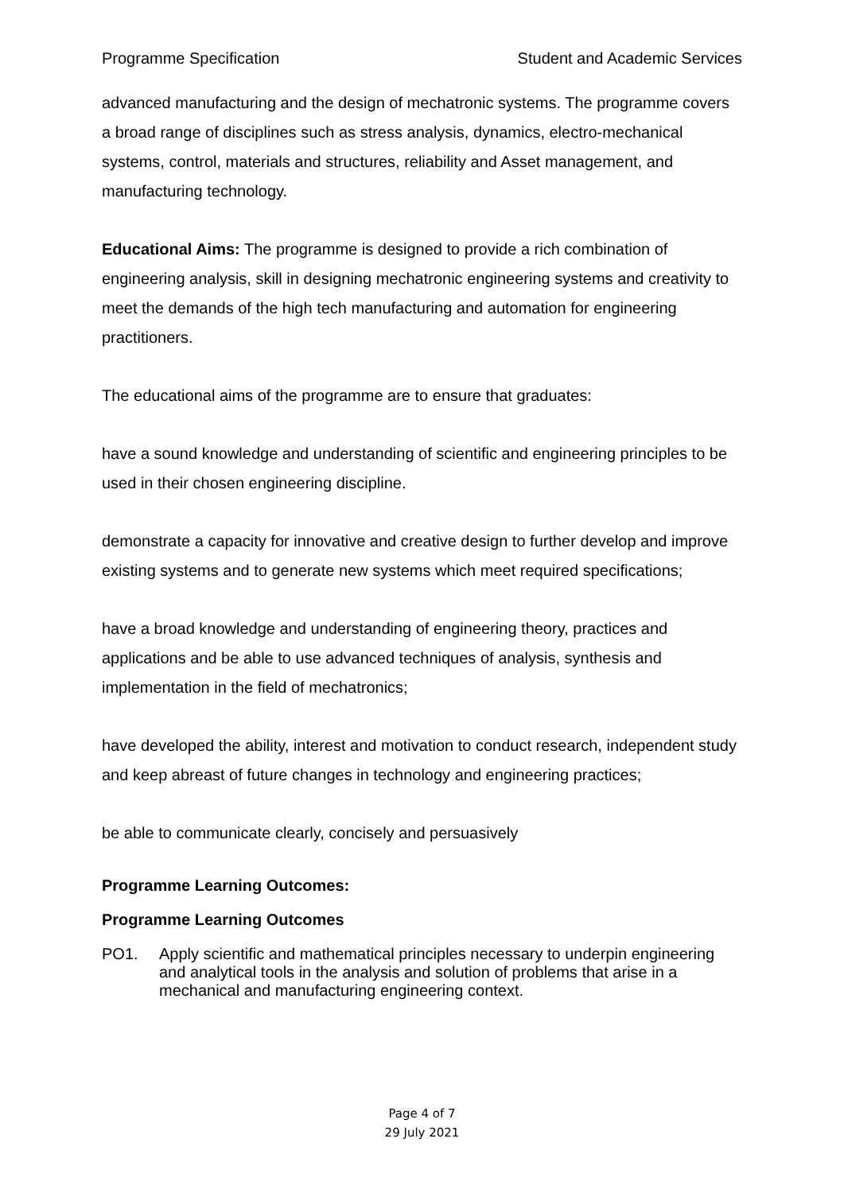Programme Specification Student and Academic Services
advanced manufacturing and the design of mechatronic systems. The programme covers a broad range of disciplines such as stress analysis, dynamics, electro-mechanical systems, control, materials and structures, reliability and Asset management, and manufacturing technology.
Educational Aims: The programme is designed to provide a rich combination of engineering analysis, skill in designing mechatronic engineering systems and creativity to meet the demands of the high tech manufacturing and automation for engineering practitioners.
The educational aims of the programme are to ensure that graduates:
have a sound knowledge and understanding of scientific and engineering principles to be used in their chosen engineering discipline.
demonstrate a capacity for innovative and creative design to further develop and improve existing systems and to generate new systems which meet required specifications;
have a broad knowledge and understanding of engineering theory, practices and applications and be able to use advanced techniques of analysis, synthesis and implementation in the field of mechatronics;
have developed the ability, interest and motivation to conduct research, independent study and keep abreast of future changes in technology and engineering practices;
be able to communicate clearly, concisely and persuasively
Programme Learning Outcomes:
Programme Learning Outcomes
PO1. Apply scientific and mathematical principles necessary to underpin engineering and analytical tools in the analysis and solution of problems that arise in a mechanical and manufacturing engineering context.
Page 4 of 7
29 July 2021